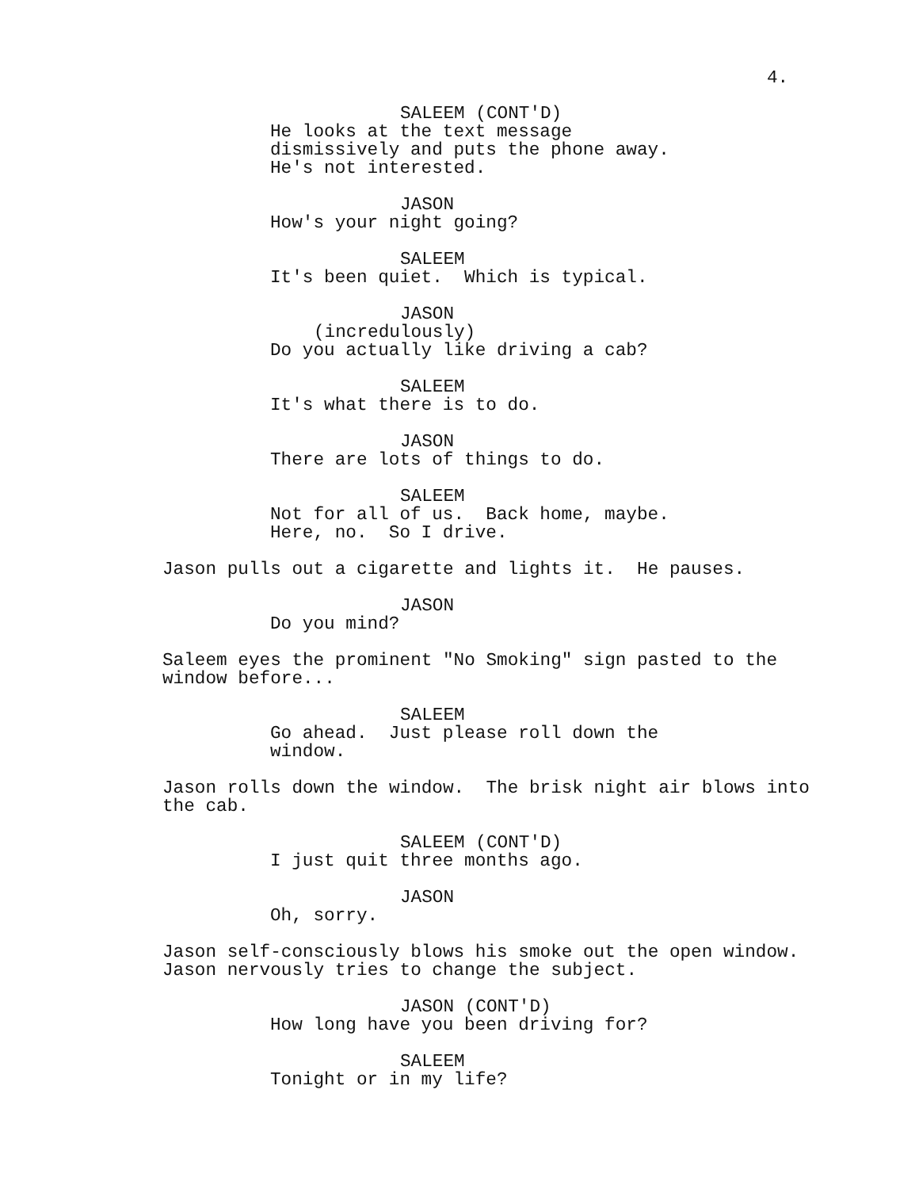4.
SALEEM (CONT'D) He looks at the text message dismissively and puts the phone away. He's not interested.
JASON How's your night going?
SALEEM It's been quiet. Which is typical.
JASON (incredulously) Do you actually like driving a cab?
SALEEM It's what there is to do.
JASON There are lots of things to do.
SALEEM Not for all of us. Back home, maybe. Here, no. So I drive.
Jason pulls out a cigarette and lights it. He pauses.
JASON Do you mind?
Saleem eyes the prominent "No Smoking" sign pasted to the window before...
SALEEM Go ahead. Just please roll down the window.
Jason rolls down the window. The brisk night air blows into the cab.
SALEEM (CONT'D) I just quit three months ago.
JASON Oh, sorry.
Jason self-consciously blows his smoke out the open window. Jason nervously tries to change the subject.
JASON (CONT'D) How long have you been driving for?
SALEEM Tonight or in my life?